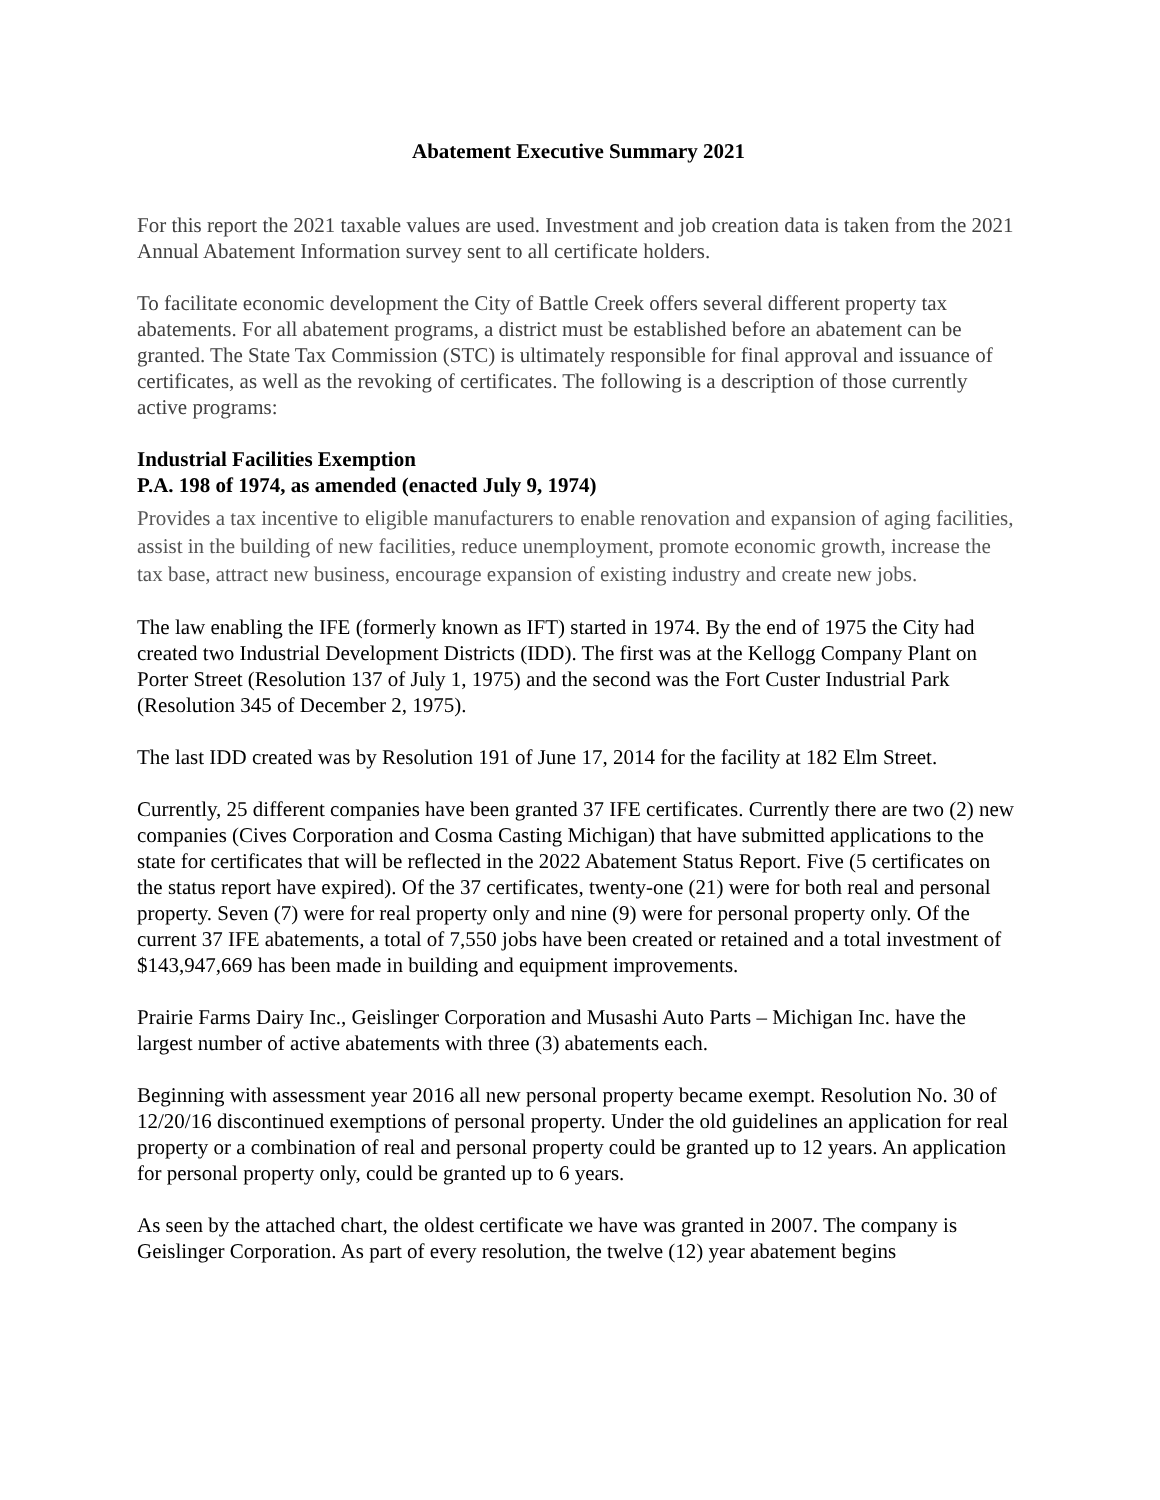Abatement Executive Summary 2021
For this report the 2021 taxable values are used. Investment and job creation data is taken from the 2021 Annual Abatement Information survey sent to all certificate holders.
To facilitate economic development the City of Battle Creek offers several different property tax abatements. For all abatement programs, a district must be established before an abatement can be granted. The State Tax Commission (STC) is ultimately responsible for final approval and issuance of certificates, as well as the revoking of certificates. The following is a description of those currently active programs:
Industrial Facilities Exemption
P.A. 198 of 1974, as amended (enacted July 9, 1974)
Provides a tax incentive to eligible manufacturers to enable renovation and expansion of aging facilities, assist in the building of new facilities, reduce unemployment, promote economic growth, increase the tax base, attract new business, encourage expansion of existing industry and create new jobs.
The law enabling the IFE (formerly known as IFT) started in 1974. By the end of 1975 the City had created two Industrial Development Districts (IDD). The first was at the Kellogg Company Plant on Porter Street (Resolution 137 of July 1, 1975) and the second was the Fort Custer Industrial Park (Resolution 345 of December 2, 1975).
The last IDD created was by Resolution 191 of June 17, 2014 for the facility at 182 Elm Street.
Currently, 25 different companies have been granted 37 IFE certificates. Currently there are two (2) new companies (Cives Corporation and Cosma Casting Michigan) that have submitted applications to the state for certificates that will be reflected in the 2022 Abatement Status Report. Five (5 certificates on the status report have expired). Of the 37 certificates, twenty-one (21) were for both real and personal property. Seven (7) were for real property only and nine (9) were for personal property only. Of the current 37 IFE abatements, a total of 7,550 jobs have been created or retained and a total investment of $143,947,669 has been made in building and equipment improvements.
Prairie Farms Dairy Inc., Geislinger Corporation and Musashi Auto Parts – Michigan Inc. have the largest number of active abatements with three (3) abatements each.
Beginning with assessment year 2016 all new personal property became exempt. Resolution No. 30 of 12/20/16 discontinued exemptions of personal property. Under the old guidelines an application for real property or a combination of real and personal property could be granted up to 12 years. An application for personal property only, could be granted up to 6 years.
As seen by the attached chart, the oldest certificate we have was granted in 2007. The company is Geislinger Corporation. As part of every resolution, the twelve (12) year abatement begins